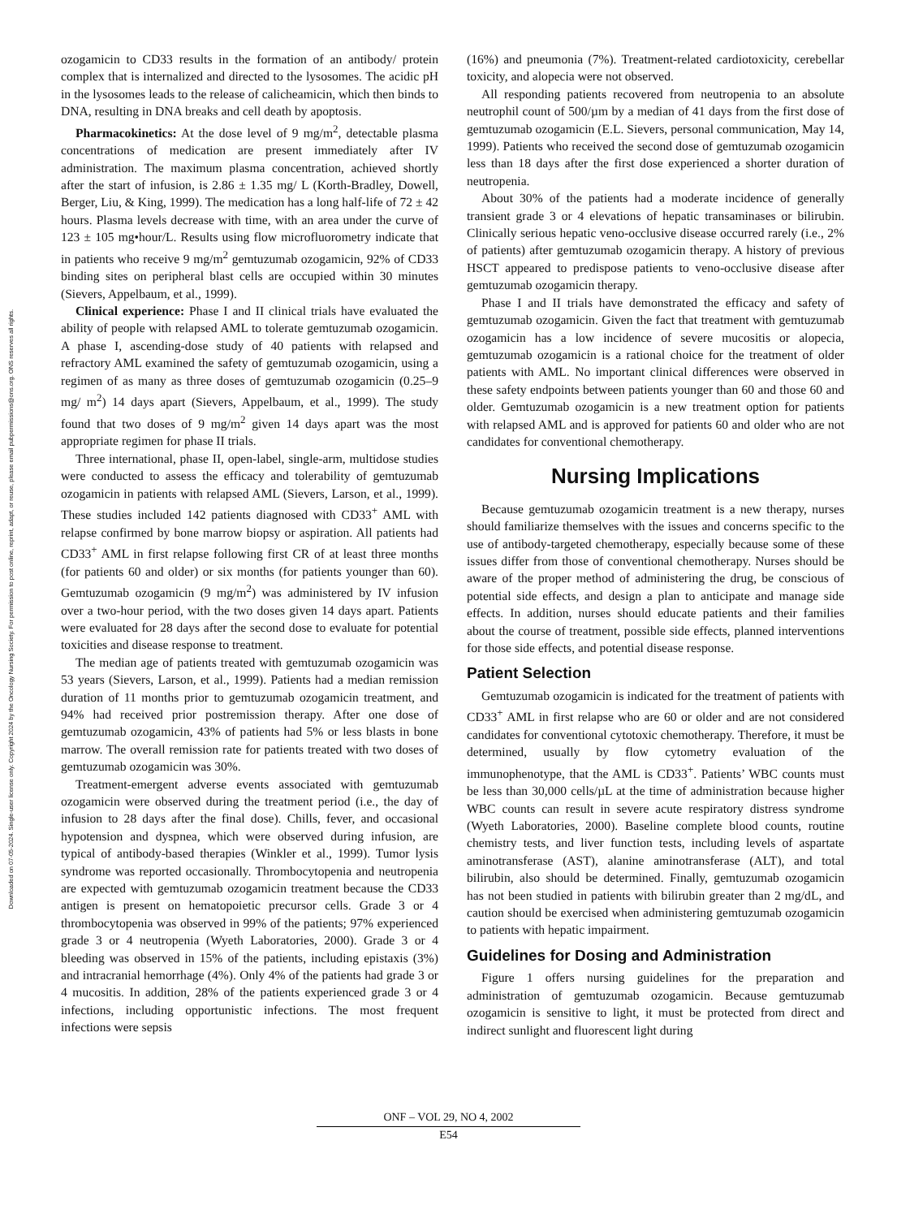Downloaded on 07-05-2024. Single-user license only. Copyright 2024 by the Oncology Nursing Society. For permission to post online, reprint, adapt, or reuse, please email pubpermissions@ons.org. ONS reserves all rights.
ozogamicin to CD33 results in the formation of an antibody/ protein complex that is internalized and directed to the lysosomes. The acidic pH in the lysosomes leads to the release of calicheamicin, which then binds to DNA, resulting in DNA breaks and cell death by apoptosis.
Pharmacokinetics: At the dose level of 9 mg/m<sup>2</sup>, detectable plasma concentrations of medication are present immediately after IV administration. The maximum plasma concentration, achieved shortly after the start of infusion, is 2.86 ± 1.35 mg/ L (Korth-Bradley, Dowell, Berger, Liu, & King, 1999). The medication has a long half-life of 72 ± 42 hours. Plasma levels decrease with time, with an area under the curve of 123 ± 105 mg•hour/L. Results using flow microfluorometry indicate that in patients who receive 9 mg/m<sup>2</sup> gemtuzumab ozogamicin, 92% of CD33 binding sites on peripheral blast cells are occupied within 30 minutes (Sievers, Appelbaum, et al., 1999).
Clinical experience: Phase I and II clinical trials have evaluated the ability of people with relapsed AML to tolerate gemtuzumab ozogamicin. A phase I, ascending-dose study of 40 patients with relapsed and refractory AML examined the safety of gemtuzumab ozogamicin, using a regimen of as many as three doses of gemtuzumab ozogamicin (0.25–9 mg/ m<sup>2</sup>) 14 days apart (Sievers, Appelbaum, et al., 1999). The study found that two doses of 9 mg/m<sup>2</sup> given 14 days apart was the most appropriate regimen for phase II trials.
Three international, phase II, open-label, single-arm, multidose studies were conducted to assess the efficacy and tolerability of gemtuzumab ozogamicin in patients with relapsed AML (Sievers, Larson, et al., 1999). These studies included 142 patients diagnosed with CD33<sup>+</sup> AML with relapse confirmed by bone marrow biopsy or aspiration. All patients had CD33<sup>+</sup> AML in first relapse following first CR of at least three months (for patients 60 and older) or six months (for patients younger than 60). Gemtuzumab ozogamicin (9 mg/m<sup>2</sup>) was administered by IV infusion over a two-hour period, with the two doses given 14 days apart. Patients were evaluated for 28 days after the second dose to evaluate for potential toxicities and disease response to treatment.
The median age of patients treated with gemtuzumab ozogamicin was 53 years (Sievers, Larson, et al., 1999). Patients had a median remission duration of 11 months prior to gemtuzumab ozogamicin treatment, and 94% had received prior postremission therapy. After one dose of gemtuzumab ozogamicin, 43% of patients had 5% or less blasts in bone marrow. The overall remission rate for patients treated with two doses of gemtuzumab ozogamicin was 30%.
Treatment-emergent adverse events associated with gemtuzumab ozogamicin were observed during the treatment period (i.e., the day of infusion to 28 days after the final dose). Chills, fever, and occasional hypotension and dyspnea, which were observed during infusion, are typical of antibody-based therapies (Winkler et al., 1999). Tumor lysis syndrome was reported occasionally. Thrombocytopenia and neutropenia are expected with gemtuzumab ozogamicin treatment because the CD33 antigen is present on hematopoietic precursor cells. Grade 3 or 4 thrombocytopenia was observed in 99% of the patients; 97% experienced grade 3 or 4 neutropenia (Wyeth Laboratories, 2000). Grade 3 or 4 bleeding was observed in 15% of the patients, including epistaxis (3%) and intracranial hemorrhage (4%). Only 4% of the patients had grade 3 or 4 mucositis. In addition, 28% of the patients experienced grade 3 or 4 infections, including opportunistic infections. The most frequent infections were sepsis
(16%) and pneumonia (7%). Treatment-related cardiotoxicity, cerebellar toxicity, and alopecia were not observed.
All responding patients recovered from neutropenia to an absolute neutrophil count of 500/µm by a median of 41 days from the first dose of gemtuzumab ozogamicin (E.L. Sievers, personal communication, May 14, 1999). Patients who received the second dose of gemtuzumab ozogamicin less than 18 days after the first dose experienced a shorter duration of neutropenia.
About 30% of the patients had a moderate incidence of generally transient grade 3 or 4 elevations of hepatic transaminases or bilirubin. Clinically serious hepatic veno-occlusive disease occurred rarely (i.e., 2% of patients) after gemtuzumab ozogamicin therapy. A history of previous HSCT appeared to predispose patients to veno-occlusive disease after gemtuzumab ozogamicin therapy.
Phase I and II trials have demonstrated the efficacy and safety of gemtuzumab ozogamicin. Given the fact that treatment with gemtuzumab ozogamicin has a low incidence of severe mucositis or alopecia, gemtuzumab ozogamicin is a rational choice for the treatment of older patients with AML. No important clinical differences were observed in these safety endpoints between patients younger than 60 and those 60 and older. Gemtuzumab ozogamicin is a new treatment option for patients with relapsed AML and is approved for patients 60 and older who are not candidates for conventional chemotherapy.
Nursing Implications
Because gemtuzumab ozogamicin treatment is a new therapy, nurses should familiarize themselves with the issues and concerns specific to the use of antibody-targeted chemotherapy, especially because some of these issues differ from those of conventional chemotherapy. Nurses should be aware of the proper method of administering the drug, be conscious of potential side effects, and design a plan to anticipate and manage side effects. In addition, nurses should educate patients and their families about the course of treatment, possible side effects, planned interventions for those side effects, and potential disease response.
Patient Selection
Gemtuzumab ozogamicin is indicated for the treatment of patients with CD33<sup>+</sup> AML in first relapse who are 60 or older and are not considered candidates for conventional cytotoxic chemotherapy. Therefore, it must be determined, usually by flow cytometry evaluation of the immunophenotype, that the AML is CD33<sup>+</sup>. Patients’ WBC counts must be less than 30,000 cells/µL at the time of administration because higher WBC counts can result in severe acute respiratory distress syndrome (Wyeth Laboratories, 2000). Baseline complete blood counts, routine chemistry tests, and liver function tests, including levels of aspartate aminotransferase (AST), alanine aminotransferase (ALT), and total bilirubin, also should be determined. Finally, gemtuzumab ozogamicin has not been studied in patients with bilirubin greater than 2 mg/dL, and caution should be exercised when administering gemtuzumab ozogamicin to patients with hepatic impairment.
Guidelines for Dosing and Administration
Figure 1 offers nursing guidelines for the preparation and administration of gemtuzumab ozogamicin. Because gemtuzumab ozogamicin is sensitive to light, it must be protected from direct and indirect sunlight and fluorescent light during
ONF – VOL 29, NO 4, 2002
E54